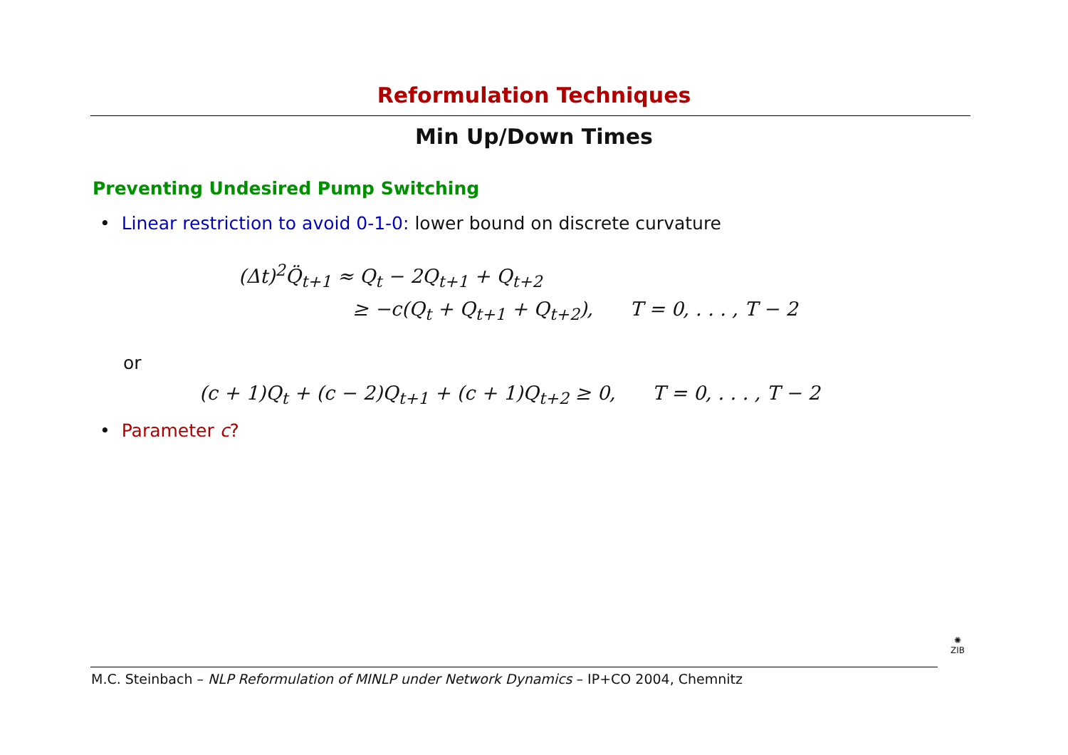Reformulation Techniques
Min Up/Down Times
Preventing Undesired Pump Switching
• Linear restriction to avoid 0-1-0: lower bound on discrete curvature
(Δt)<sup>2</sup>Q̈<sub>t+1</sub> ≈ Q<sub>t</sub> − 2Q<sub>t+1</sub> + Q<sub>t+2</sub>
≥ −c(Q<sub>t</sub> + Q<sub>t+1</sub> + Q<sub>t+2</sub>), T = 0, . . . , T − 2
or
(c + 1)Q<sub>t</sub> + (c − 2)Q<sub>t+1</sub> + (c + 1)Q<sub>t+2</sub> ≥ 0, T = 0, . . . , T − 2
• Parameter c?
M.C. Steinbach – NLP Reformulation of MINLP under Network Dynamics – IP+CO 2004, Chemnitz
✺
ZIB